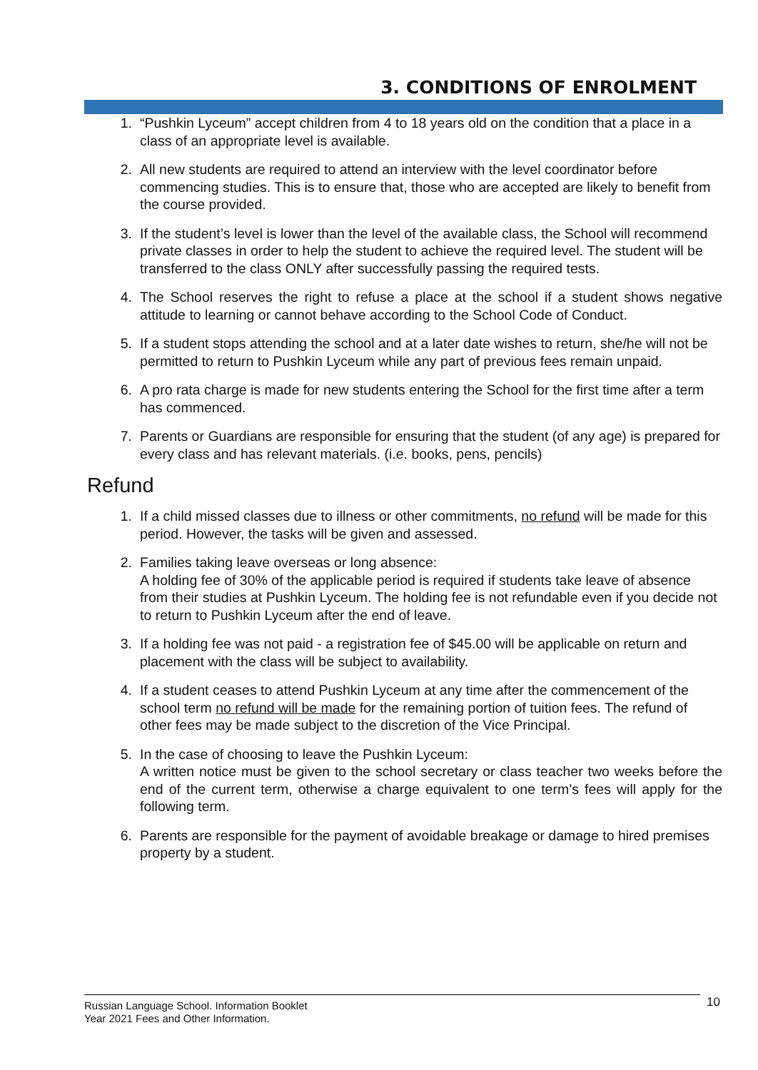3. CONDITIONS OF ENROLMENT
1. “Pushkin Lyceum” accept children from 4 to 18 years old on the condition that a place in a class of an appropriate level is available.
2. All new students are required to attend an interview with the level coordinator before commencing studies. This is to ensure that, those who are accepted are likely to benefit from the course provided.
3. If the student’s level is lower than the level of the available class, the School will recommend private classes in order to help the student to achieve the required level. The student will be transferred to the class ONLY after successfully passing the required tests.
4. The School reserves the right to refuse a place at the school if a student shows negative attitude to learning or cannot behave according to the School Code of Conduct.
5. If a student stops attending the school and at a later date wishes to return, she/he will not be permitted to return to Pushkin Lyceum while any part of previous fees remain unpaid.
6. A pro rata charge is made for new students entering the School for the first time after a term has commenced.
7. Parents or Guardians are responsible for ensuring that the student (of any age) is prepared for every class and has relevant materials. (i.e. books, pens, pencils)
Refund
1. If a child missed classes due to illness or other commitments, no refund will be made for this period. However, the tasks will be given and assessed.
2. Families taking leave overseas or long absence:
A holding fee of 30% of the applicable period is required if students take leave of absence from their studies at Pushkin Lyceum. The holding fee is not refundable even if you decide not to return to Pushkin Lyceum after the end of leave.
3. If a holding fee was not paid - a registration fee of $45.00 will be applicable on return and placement with the class will be subject to availability.
4. If a student ceases to attend Pushkin Lyceum at any time after the commencement of the school term no refund will be made for the remaining portion of tuition fees. The refund of other fees may be made subject to the discretion of the Vice Principal.
5. In the case of choosing to leave the Pushkin Lyceum:
A written notice must be given to the school secretary or class teacher two weeks before the end of the current term, otherwise a charge equivalent to one term’s fees will apply for the following term.
6. Parents are responsible for the payment of avoidable breakage or damage to hired premises property by a student.
Russian Language School. Information Booklet
Year 2021 Fees and Other Information.
10